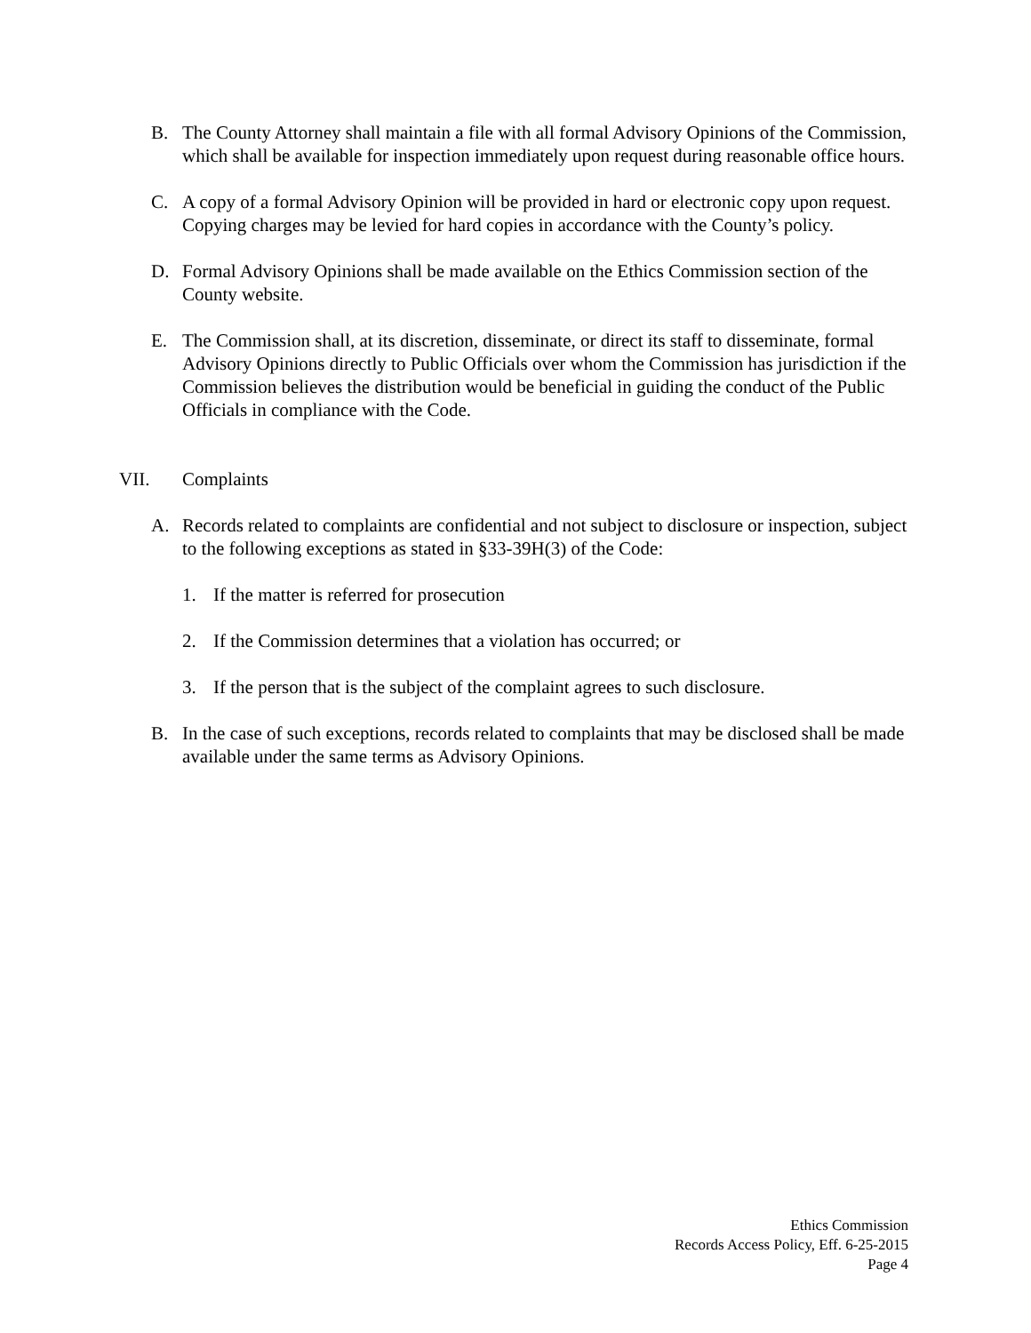B. The County Attorney shall maintain a file with all formal Advisory Opinions of the Commission, which shall be available for inspection immediately upon request during reasonable office hours.
C. A copy of a formal Advisory Opinion will be provided in hard or electronic copy upon request. Copying charges may be levied for hard copies in accordance with the County’s policy.
D. Formal Advisory Opinions shall be made available on the Ethics Commission section of the County website.
E. The Commission shall, at its discretion, disseminate, or direct its staff to disseminate, formal Advisory Opinions directly to Public Officials over whom the Commission has jurisdiction if the Commission believes the distribution would be beneficial in guiding the conduct of the Public Officials in compliance with the Code.
VII. Complaints
A. Records related to complaints are confidential and not subject to disclosure or inspection, subject to the following exceptions as stated in §33-39H(3) of the Code:
1. If the matter is referred for prosecution
2. If the Commission determines that a violation has occurred; or
3. If the person that is the subject of the complaint agrees to such disclosure.
B. In the case of such exceptions, records related to complaints that may be disclosed shall be made available under the same terms as Advisory Opinions.
Ethics Commission
Records Access Policy, Eff. 6-25-2015
Page 4